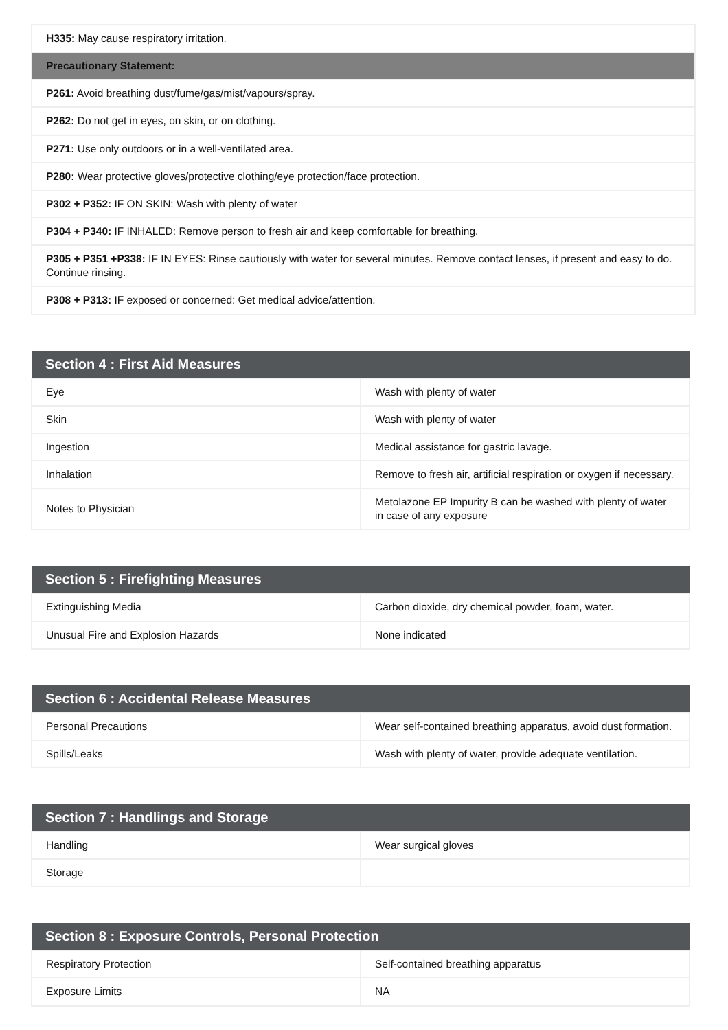| H335: May cause respiratory irritation. |
| Precautionary Statement: |
| P261: Avoid breathing dust/fume/gas/mist/vapours/spray. |
| P262: Do not get in eyes, on skin, or on clothing. |
| P271: Use only outdoors or in a well-ventilated area. |
| P280: Wear protective gloves/protective clothing/eye protection/face protection. |
| P302 + P352: IF ON SKIN: Wash with plenty of water |
| P304 + P340: IF INHALED: Remove person to fresh air and keep comfortable for breathing. |
| P305 + P351 +P338: IF IN EYES: Rinse cautiously with water for several minutes. Remove contact lenses, if present and easy to do. Continue rinsing. |
| P308 + P313: IF exposed or concerned: Get medical advice/attention. |
| Section 4 : First Aid Measures | |
| --- | --- |
| Eye | Wash with plenty of water |
| Skin | Wash with plenty of water |
| Ingestion | Medical assistance for gastric lavage. |
| Inhalation | Remove to fresh air, artificial respiration or oxygen if necessary. |
| Notes to Physician | Metolazone EP Impurity B can be washed with plenty of water in case of any exposure |
| Section 5 : Firefighting Measures | |
| --- | --- |
| Extinguishing Media | Carbon dioxide, dry chemical powder, foam, water. |
| Unusual Fire and Explosion Hazards | None indicated |
| Section 6 : Accidental Release Measures | |
| --- | --- |
| Personal Precautions | Wear self-contained breathing apparatus, avoid dust formation. |
| Spills/Leaks | Wash with plenty of water, provide adequate ventilation. |
| Section 7 : Handlings and Storage | |
| --- | --- |
| Handling | Wear surgical gloves |
| Storage | |
| Section 8 : Exposure Controls, Personal Protection | |
| --- | --- |
| Respiratory Protection | Self-contained breathing apparatus |
| Exposure Limits | NA |